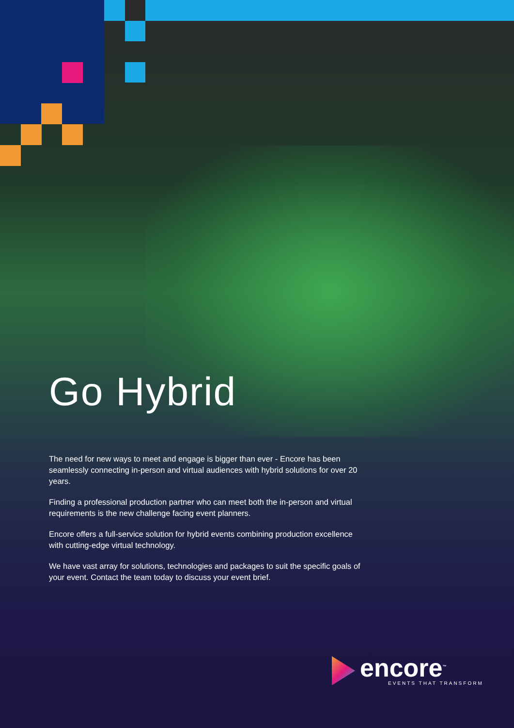Go Hybrid
The need for new ways to meet and engage is bigger than ever - Encore has been seamlessly connecting in-person and virtual audiences with hybrid solutions for over 20 years.
Finding a professional production partner who can meet both the in-person and virtual requirements is the new challenge facing event planners.
Encore offers a full-service solution for hybrid events combining production excellence with cutting-edge virtual technology.
We have vast array for solutions, technologies and packages to suit the specific goals of your event. Contact the team today to discuss your event brief.
encore<sup>™</sup>
EVENTS THAT TRANSFORM